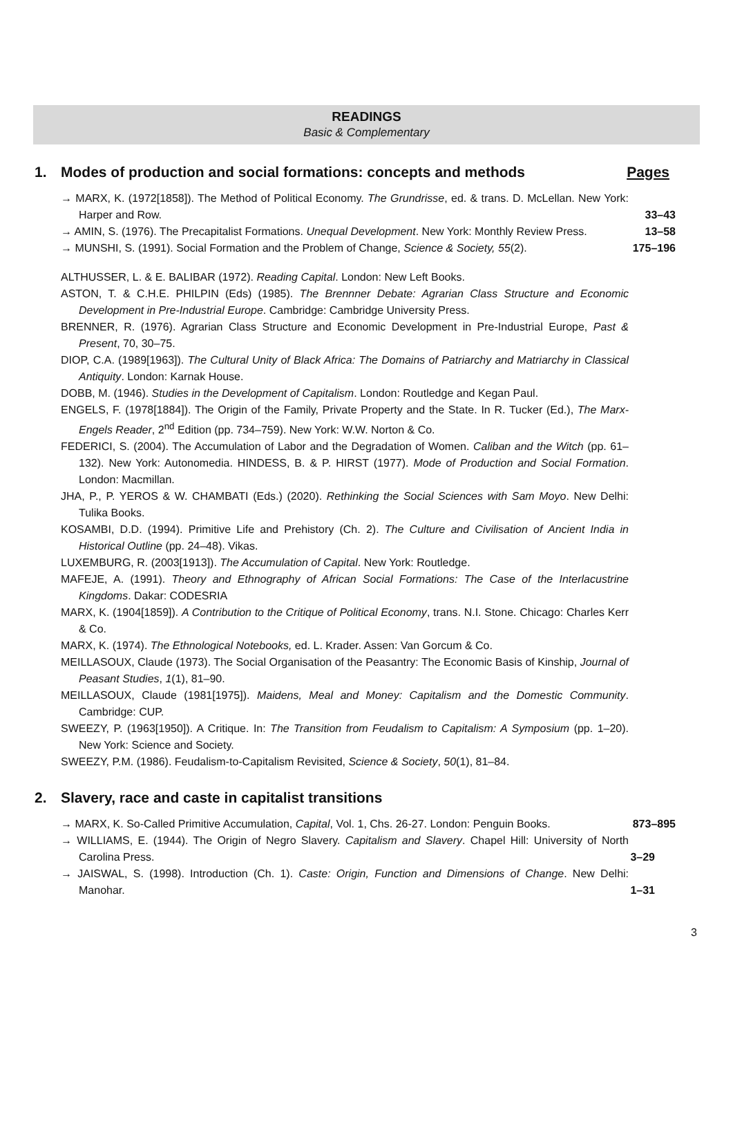READINGS
Basic & Complementary
1. Modes of production and social formations: concepts and methods Pages
→ MARX, K. (1972[1858]). The Method of Political Economy. The Grundrisse, ed. & trans. D. McLellan. New York: Harper and Row.
33–43
→ AMIN, S. (1976). The Precapitalist Formations. Unequal Development. New York: Monthly Review Press.
13–58
→ MUNSHI, S. (1991). Social Formation and the Problem of Change, Science & Society, 55(2).
175–196
ALTHUSSER, L. & E. BALIBAR (1972). Reading Capital. London: New Left Books.
ASTON, T. & C.H.E. PHILPIN (Eds) (1985). The Brennner Debate: Agrarian Class Structure and Economic Development in Pre-Industrial Europe. Cambridge: Cambridge University Press.
BRENNER, R. (1976). Agrarian Class Structure and Economic Development in Pre-Industrial Europe, Past & Present, 70, 30–75.
DIOP, C.A. (1989[1963]). The Cultural Unity of Black Africa: The Domains of Patriarchy and Matriarchy in Classical Antiquity. London: Karnak House.
DOBB, M. (1946). Studies in the Development of Capitalism. London: Routledge and Kegan Paul.
ENGELS, F. (1978[1884]). The Origin of the Family, Private Property and the State. In R. Tucker (Ed.), The Marx-Engels Reader, 2<sup>nd</sup> Edition (pp. 734–759). New York: W.W. Norton & Co.
FEDERICI, S. (2004). The Accumulation of Labor and the Degradation of Women. Caliban and the Witch (pp. 61–132). New York: Autonomedia. HINDESS, B. & P. HIRST (1977). Mode of Production and Social Formation. London: Macmillan.
JHA, P., P. YEROS & W. CHAMBATI (Eds.) (2020). Rethinking the Social Sciences with Sam Moyo. New Delhi: Tulika Books.
KOSAMBI, D.D. (1994). Primitive Life and Prehistory (Ch. 2). The Culture and Civilisation of Ancient India in Historical Outline (pp. 24–48). Vikas.
LUXEMBURG, R. (2003[1913]). The Accumulation of Capital. New York: Routledge.
MAFEJE, A. (1991). Theory and Ethnography of African Social Formations: The Case of the Interlacustrine Kingdoms. Dakar: CODESRIA
MARX, K. (1904[1859]). A Contribution to the Critique of Political Economy, trans. N.I. Stone. Chicago: Charles Kerr & Co.
MARX, K. (1974). The Ethnological Notebooks, ed. L. Krader. Assen: Van Gorcum & Co.
MEILLASOUX, Claude (1973). The Social Organisation of the Peasantry: The Economic Basis of Kinship, Journal of Peasant Studies, 1(1), 81–90.
MEILLASOUX, Claude (1981[1975]). Maidens, Meal and Money: Capitalism and the Domestic Community. Cambridge: CUP.
SWEEZY, P. (1963[1950]). A Critique. In: The Transition from Feudalism to Capitalism: A Symposium (pp. 1–20). New York: Science and Society.
SWEEZY, P.M. (1986). Feudalism-to-Capitalism Revisited, Science & Society, 50(1), 81–84.
2. Slavery, race and caste in capitalist transitions
→ MARX, K. So-Called Primitive Accumulation, Capital, Vol. 1, Chs. 26-27. London: Penguin Books.
873–895
→ WILLIAMS, E. (1944). The Origin of Negro Slavery. Capitalism and Slavery. Chapel Hill: University of North Carolina Press.
3–29
→ JAISWAL, S. (1998). Introduction (Ch. 1). Caste: Origin, Function and Dimensions of Change. New Delhi: Manohar.
1–31
3